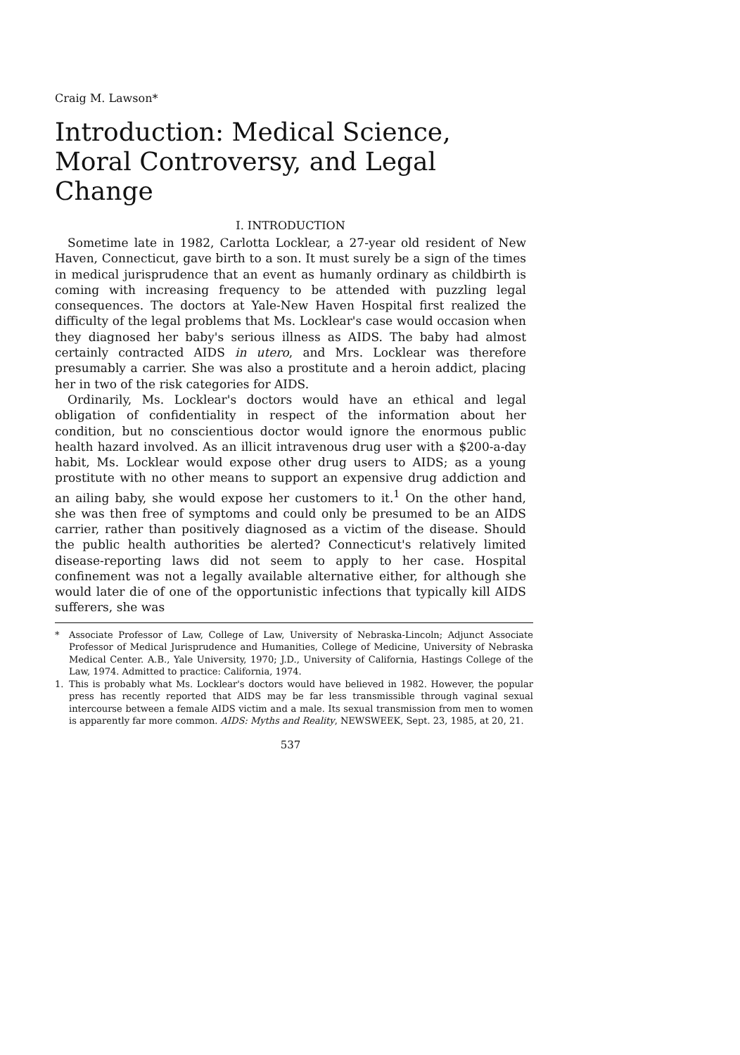Craig M. Lawson*
Introduction: Medical Science, Moral Controversy, and Legal Change
I. INTRODUCTION
Sometime late in 1982, Carlotta Locklear, a 27-year old resident of New Haven, Connecticut, gave birth to a son. It must surely be a sign of the times in medical jurisprudence that an event as humanly ordinary as childbirth is coming with increasing frequency to be attended with puzzling legal consequences. The doctors at Yale-New Haven Hospital first realized the difficulty of the legal problems that Ms. Locklear's case would occasion when they diagnosed her baby's serious illness as AIDS. The baby had almost certainly contracted AIDS in utero, and Mrs. Locklear was therefore presumably a carrier. She was also a prostitute and a heroin addict, placing her in two of the risk categories for AIDS.
Ordinarily, Ms. Locklear's doctors would have an ethical and legal obligation of confidentiality in respect of the information about her condition, but no conscientious doctor would ignore the enormous public health hazard involved. As an illicit intravenous drug user with a $200-a-day habit, Ms. Locklear would expose other drug users to AIDS; as a young prostitute with no other means to support an expensive drug addiction and an ailing baby, she would expose her customers to it.<sup>1</sup> On the other hand, she was then free of symptoms and could only be presumed to be an AIDS carrier, rather than positively diagnosed as a victim of the disease. Should the public health authorities be alerted? Connecticut's relatively limited disease-reporting laws did not seem to apply to her case. Hospital confinement was not a legally available alternative either, for although she would later die of one of the opportunistic infections that typically kill AIDS sufferers, she was
* Associate Professor of Law, College of Law, University of Nebraska-Lincoln; Adjunct Associate Professor of Medical Jurisprudence and Humanities, College of Medicine, University of Nebraska Medical Center. A.B., Yale University, 1970; J.D., University of California, Hastings College of the Law, 1974. Admitted to practice: California, 1974.
1. This is probably what Ms. Locklear's doctors would have believed in 1982. However, the popular press has recently reported that AIDS may be far less transmissible through vaginal sexual intercourse between a female AIDS victim and a male. Its sexual transmission from men to women is apparently far more common. AIDS: Myths and Reality, NEWSWEEK, Sept. 23, 1985, at 20, 21.
537